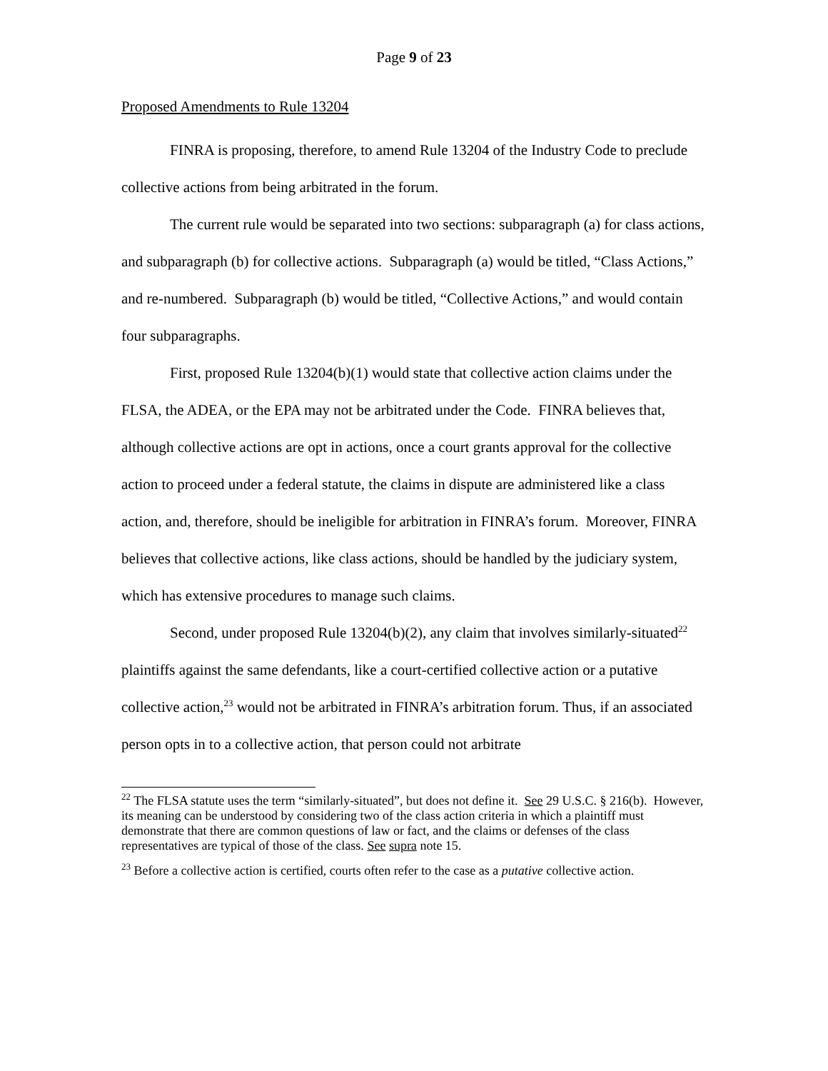Page 9 of 23
Proposed Amendments to Rule 13204
FINRA is proposing, therefore, to amend Rule 13204 of the Industry Code to preclude collective actions from being arbitrated in the forum.
The current rule would be separated into two sections: subparagraph (a) for class actions, and subparagraph (b) for collective actions. Subparagraph (a) would be titled, “Class Actions,” and re-numbered. Subparagraph (b) would be titled, “Collective Actions,” and would contain four subparagraphs.
First, proposed Rule 13204(b)(1) would state that collective action claims under the FLSA, the ADEA, or the EPA may not be arbitrated under the Code. FINRA believes that, although collective actions are opt in actions, once a court grants approval for the collective action to proceed under a federal statute, the claims in dispute are administered like a class action, and, therefore, should be ineligible for arbitration in FINRA’s forum. Moreover, FINRA believes that collective actions, like class actions, should be handled by the judiciary system, which has extensive procedures to manage such claims.
Second, under proposed Rule 13204(b)(2), any claim that involves similarly-situated<sup>22</sup> plaintiffs against the same defendants, like a court-certified collective action or a putative collective action,<sup>23</sup> would not be arbitrated in FINRA’s arbitration forum. Thus, if an associated person opts in to a collective action, that person could not arbitrate
<sup>22</sup> The FLSA statute uses the term “similarly-situated”, but does not define it. See 29 U.S.C. § 216(b). However, its meaning can be understood by considering two of the class action criteria in which a plaintiff must demonstrate that there are common questions of law or fact, and the claims or defenses of the class representatives are typical of those of the class. See supra note 15.
<sup>23</sup> Before a collective action is certified, courts often refer to the case as a putative collective action.